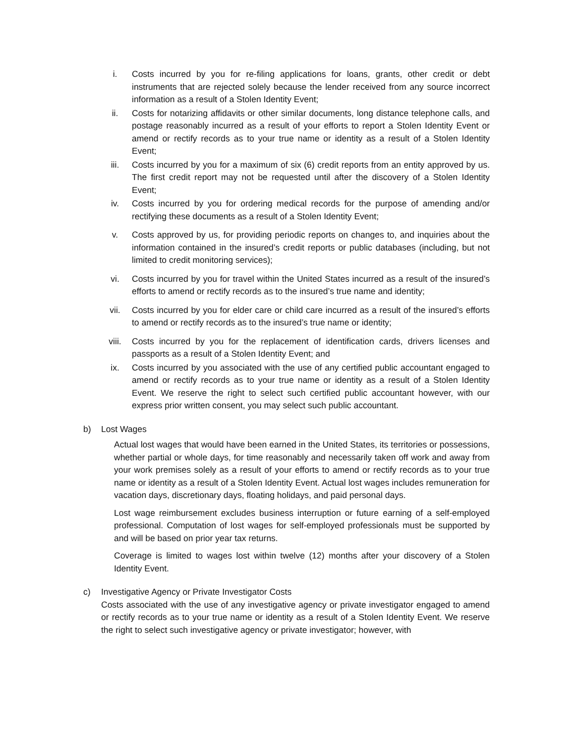i. Costs incurred by you for re-filing applications for loans, grants, other credit or debt instruments that are rejected solely because the lender received from any source incorrect information as a result of a Stolen Identity Event;
ii. Costs for notarizing affidavits or other similar documents, long distance telephone calls, and postage reasonably incurred as a result of your efforts to report a Stolen Identity Event or amend or rectify records as to your true name or identity as a result of a Stolen Identity Event;
iii. Costs incurred by you for a maximum of six (6) credit reports from an entity approved by us. The first credit report may not be requested until after the discovery of a Stolen Identity Event;
iv. Costs incurred by you for ordering medical records for the purpose of amending and/or rectifying these documents as a result of a Stolen Identity Event;
v. Costs approved by us, for providing periodic reports on changes to, and inquiries about the information contained in the insured’s credit reports or public databases (including, but not limited to credit monitoring services);
vi. Costs incurred by you for travel within the United States incurred as a result of the insured’s efforts to amend or rectify records as to the insured’s true name and identity;
vii. Costs incurred by you for elder care or child care incurred as a result of the insured’s efforts to amend or rectify records as to the insured’s true name or identity;
viii. Costs incurred by you for the replacement of identification cards, drivers licenses and passports as a result of a Stolen Identity Event; and
ix. Costs incurred by you associated with the use of any certified public accountant engaged to amend or rectify records as to your true name or identity as a result of a Stolen Identity Event. We reserve the right to select such certified public accountant however, with our express prior written consent, you may select such public accountant.
b) Lost Wages
Actual lost wages that would have been earned in the United States, its territories or possessions, whether partial or whole days, for time reasonably and necessarily taken off work and away from your work premises solely as a result of your efforts to amend or rectify records as to your true name or identity as a result of a Stolen Identity Event. Actual lost wages includes remuneration for vacation days, discretionary days, floating holidays, and paid personal days.
Lost wage reimbursement excludes business interruption or future earning of a self-employed professional. Computation of lost wages for self-employed professionals must be supported by and will be based on prior year tax returns.
Coverage is limited to wages lost within twelve (12) months after your discovery of a Stolen Identity Event.
c) Investigative Agency or Private Investigator Costs
Costs associated with the use of any investigative agency or private investigator engaged to amend or rectify records as to your true name or identity as a result of a Stolen Identity Event. We reserve the right to select such investigative agency or private investigator; however, with